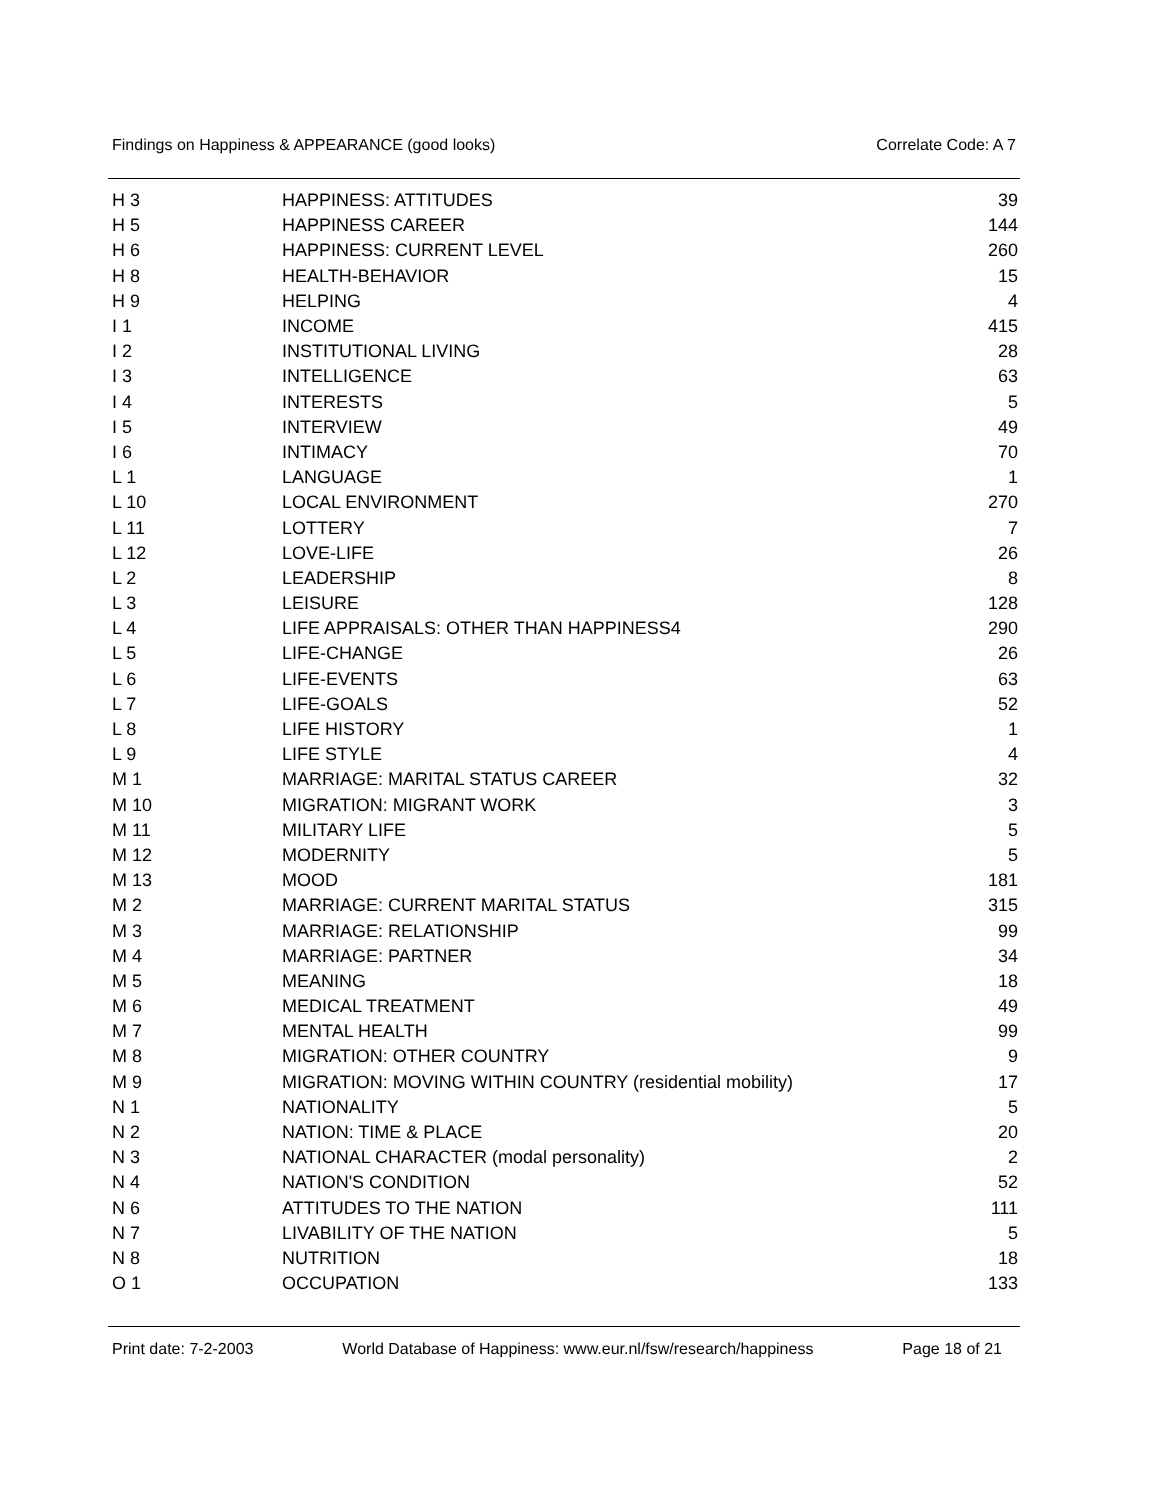Findings on Happiness & APPEARANCE (good looks) Correlate Code: A 7
| H 3 | HAPPINESS: ATTITUDES | 39 |
| H 5 | HAPPINESS CAREER | 144 |
| H 6 | HAPPINESS: CURRENT LEVEL | 260 |
| H 8 | HEALTH-BEHAVIOR | 15 |
| H 9 | HELPING | 4 |
| I 1 | INCOME | 415 |
| I 2 | INSTITUTIONAL LIVING | 28 |
| I 3 | INTELLIGENCE | 63 |
| I 4 | INTERESTS | 5 |
| I 5 | INTERVIEW | 49 |
| I 6 | INTIMACY | 70 |
| L 1 | LANGUAGE | 1 |
| L 10 | LOCAL ENVIRONMENT | 270 |
| L 11 | LOTTERY | 7 |
| L 12 | LOVE-LIFE | 26 |
| L 2 | LEADERSHIP | 8 |
| L 3 | LEISURE | 128 |
| L 4 | LIFE APPRAISALS: OTHER THAN HAPPINESS4 | 290 |
| L 5 | LIFE-CHANGE | 26 |
| L 6 | LIFE-EVENTS | 63 |
| L 7 | LIFE-GOALS | 52 |
| L 8 | LIFE HISTORY | 1 |
| L 9 | LIFE STYLE | 4 |
| M 1 | MARRIAGE: MARITAL STATUS CAREER | 32 |
| M 10 | MIGRATION: MIGRANT WORK | 3 |
| M 11 | MILITARY LIFE | 5 |
| M 12 | MODERNITY | 5 |
| M 13 | MOOD | 181 |
| M 2 | MARRIAGE: CURRENT MARITAL STATUS | 315 |
| M 3 | MARRIAGE: RELATIONSHIP | 99 |
| M 4 | MARRIAGE: PARTNER | 34 |
| M 5 | MEANING | 18 |
| M 6 | MEDICAL TREATMENT | 49 |
| M 7 | MENTAL HEALTH | 99 |
| M 8 | MIGRATION: OTHER COUNTRY | 9 |
| M 9 | MIGRATION: MOVING WITHIN COUNTRY (residential mobility) | 17 |
| N 1 | NATIONALITY | 5 |
| N 2 | NATION: TIME & PLACE | 20 |
| N 3 | NATIONAL CHARACTER (modal personality) | 2 |
| N 4 | NATION'S CONDITION | 52 |
| N 6 | ATTITUDES TO THE NATION | 111 |
| N 7 | LIVABILITY OF THE NATION | 5 |
| N 8 | NUTRITION | 18 |
| O 1 | OCCUPATION | 133 |
Print date: 7-2-2003 World Database of Happiness: www.eur.nl/fsw/research/happiness Page 18 of 21